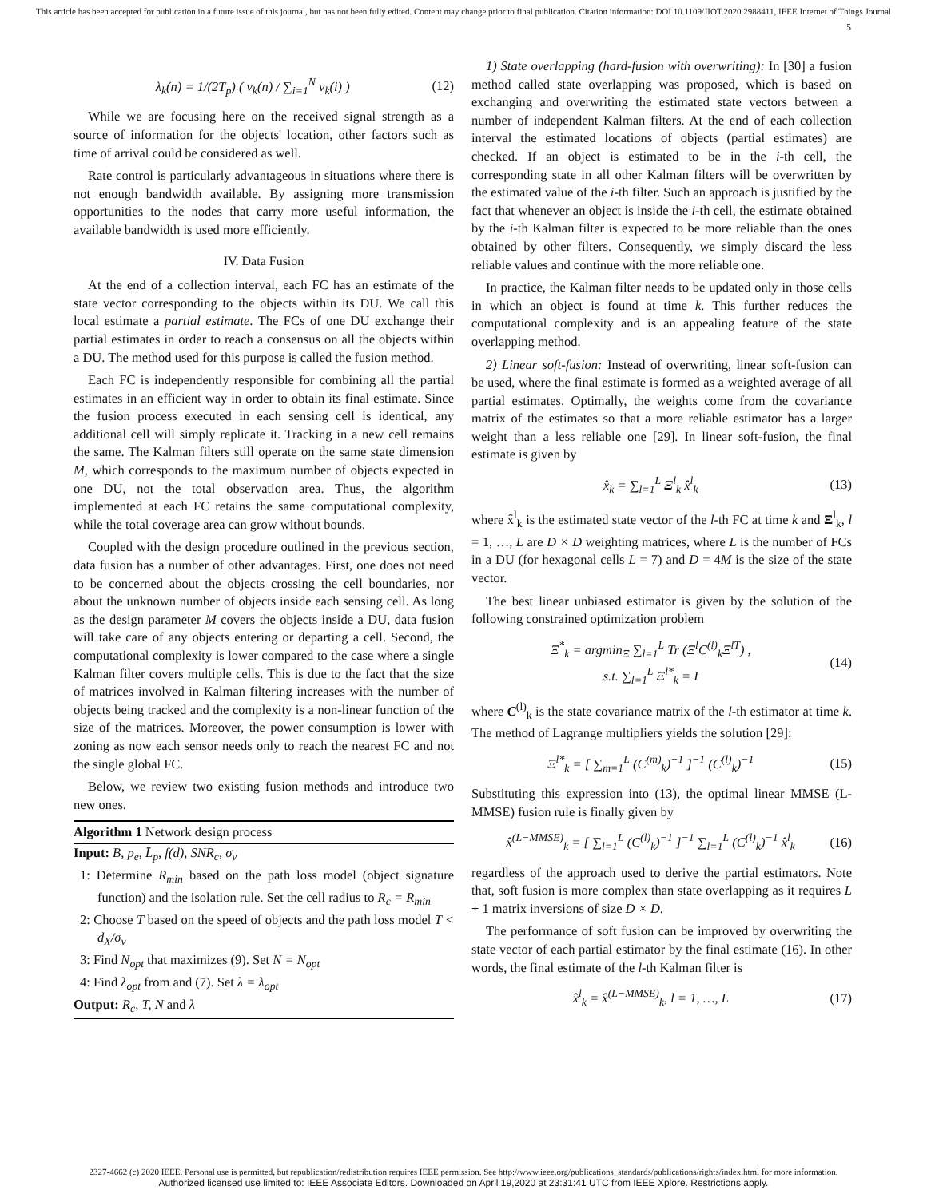This article has been accepted for publication in a future issue of this journal, but has not been fully edited. Content may change prior to final publication. Citation information: DOI 10.1109/JIOT.2020.2988411, IEEE Internet of Things Journal
5
λ<sub>k</sub>(n) = 1/(2T<sub>p</sub>) ( v<sub>k</sub>(n) / ∑<sub>i=1</sub><sup>N</sup> v<sub>k</sub>(i) ) (12)
While we are focusing here on the received signal strength as a source of information for the objects' location, other factors such as time of arrival could be considered as well.
Rate control is particularly advantageous in situations where there is not enough bandwidth available. By assigning more transmission opportunities to the nodes that carry more useful information, the available bandwidth is used more efficiently.
IV. Data Fusion
At the end of a collection interval, each FC has an estimate of the state vector corresponding to the objects within its DU. We call this local estimate a partial estimate. The FCs of one DU exchange their partial estimates in order to reach a consensus on all the objects within a DU. The method used for this purpose is called the fusion method.
Each FC is independently responsible for combining all the partial estimates in an efficient way in order to obtain its final estimate. Since the fusion process executed in each sensing cell is identical, any additional cell will simply replicate it. Tracking in a new cell remains the same. The Kalman filters still operate on the same state dimension M, which corresponds to the maximum number of objects expected in one DU, not the total observation area. Thus, the algorithm implemented at each FC retains the same computational complexity, while the total coverage area can grow without bounds.
Coupled with the design procedure outlined in the previous section, data fusion has a number of other advantages. First, one does not need to be concerned about the objects crossing the cell boundaries, nor about the unknown number of objects inside each sensing cell. As long as the design parameter M covers the objects inside a DU, data fusion will take care of any objects entering or departing a cell. Second, the computational complexity is lower compared to the case where a single Kalman filter covers multiple cells. This is due to the fact that the size of matrices involved in Kalman filtering increases with the number of objects being tracked and the complexity is a non-linear function of the size of the matrices. Moreover, the power consumption is lower with zoning as now each sensor needs only to reach the nearest FC and not the single global FC.
Below, we review two existing fusion methods and introduce two new ones.
Algorithm 1 Network design process
Input: B, p<sub>e</sub>, L̄<sub>p</sub>, f(d), SNR<sub>c</sub>, σ<sub>v</sub>
1: Determine R<sub>min</sub> based on the path loss model (object signature function) and the isolation rule. Set the cell radius to R<sub>c</sub> = R<sub>min</sub>
2: Choose T based on the speed of objects and the path loss model T < d<sub>X</sub>/σ<sub>v</sub>
3: Find N<sub>opt</sub> that maximizes (9). Set N = N<sub>opt</sub>
4: Find λ<sub>opt</sub> from and (7). Set λ = λ<sub>opt</sub>
Output: R<sub>c</sub>, T, N and λ
1) State overlapping (hard-fusion with overwriting): In [30] a fusion method called state overlapping was proposed, which is based on exchanging and overwriting the estimated state vectors between a number of independent Kalman filters. At the end of each collection interval the estimated locations of objects (partial estimates) are checked. If an object is estimated to be in the i-th cell, the corresponding state in all other Kalman filters will be overwritten by the estimated value of the i-th filter. Such an approach is justified by the fact that whenever an object is inside the i-th cell, the estimate obtained by the i-th Kalman filter is expected to be more reliable than the ones obtained by other filters. Consequently, we simply discard the less reliable values and continue with the more reliable one.
In practice, the Kalman filter needs to be updated only in those cells in which an object is found at time k. This further reduces the computational complexity and is an appealing feature of the state overlapping method.
2) Linear soft-fusion: Instead of overwriting, linear soft-fusion can be used, where the final estimate is formed as a weighted average of all partial estimates. Optimally, the weights come from the covariance matrix of the estimates so that a more reliable estimator has a larger weight than a less reliable one [29]. In linear soft-fusion, the final estimate is given by
x̂<sub>k</sub> = ∑<sub>l=1</sub><sup>L</sup> Ξ<sup>l</sup><sub>k</sub> x̂<sup>l</sup><sub>k</sub> (13)
where x̂<sup>l</sup><sub>k</sub> is the estimated state vector of the l-th FC at time k and Ξ<sup>l</sup><sub>k</sub>, l = 1, …, L are D × D weighting matrices, where L is the number of FCs in a DU (for hexagonal cells L = 7) and D = 4M is the size of the state vector.
The best linear unbiased estimator is given by the solution of the following constrained optimization problem
Ξ<sup>*</sup><sub>k</sub> = argmin<sub>Ξ</sub> ∑<sub>l=1</sub><sup>L</sup> Tr (Ξ<sup>l</sup>C<sup>(l)</sup><sub>k</sub>Ξ<sup>lT</sup>) ,
s.t. ∑<sub>l=1</sub><sup>L</sup> Ξ<sup>l*</sup><sub>k</sub> = I (14)
where C<sup>(l)</sup><sub>k</sub> is the state covariance matrix of the l-th estimator at time k. The method of Lagrange multipliers yields the solution [29]:
Ξ<sup>l*</sup><sub>k</sub> = [ ∑<sub>m=1</sub><sup>L</sup> (C<sup>(m)</sup><sub>k</sub>)<sup>−1</sup> ]<sup>−1</sup> (C<sup>(l)</sup><sub>k</sub>)<sup>−1</sup> (15)
Substituting this expression into (13), the optimal linear MMSE (L-MMSE) fusion rule is finally given by
x̂<sup>(L−MMSE)</sup><sub>k</sub> = [ ∑<sub>l=1</sub><sup>L</sup> (C<sup>(l)</sup><sub>k</sub>)<sup>−1</sup> ]<sup>−1</sup> ∑<sub>l=1</sub><sup>L</sup> (C<sup>(l)</sup><sub>k</sub>)<sup>−1</sup> x̂<sup>l</sup><sub>k</sub> (16)
regardless of the approach used to derive the partial estimators. Note that, soft fusion is more complex than state overlapping as it requires L + 1 matrix inversions of size D × D.
The performance of soft fusion can be improved by overwriting the state vector of each partial estimator by the final estimate (16). In other words, the final estimate of the l-th Kalman filter is
x̂<sup>l</sup><sub>k</sub> = x̂<sup>(L−MMSE)</sup><sub>k</sub>, l = 1, …, L (17)
2327-4662 (c) 2020 IEEE. Personal use is permitted, but republication/redistribution requires IEEE permission. See http://www.ieee.org/publications_standards/publications/rights/index.html for more information.
Authorized licensed use limited to: IEEE Associate Editors. Downloaded on April 19,2020 at 23:31:41 UTC from IEEE Xplore. Restrictions apply.